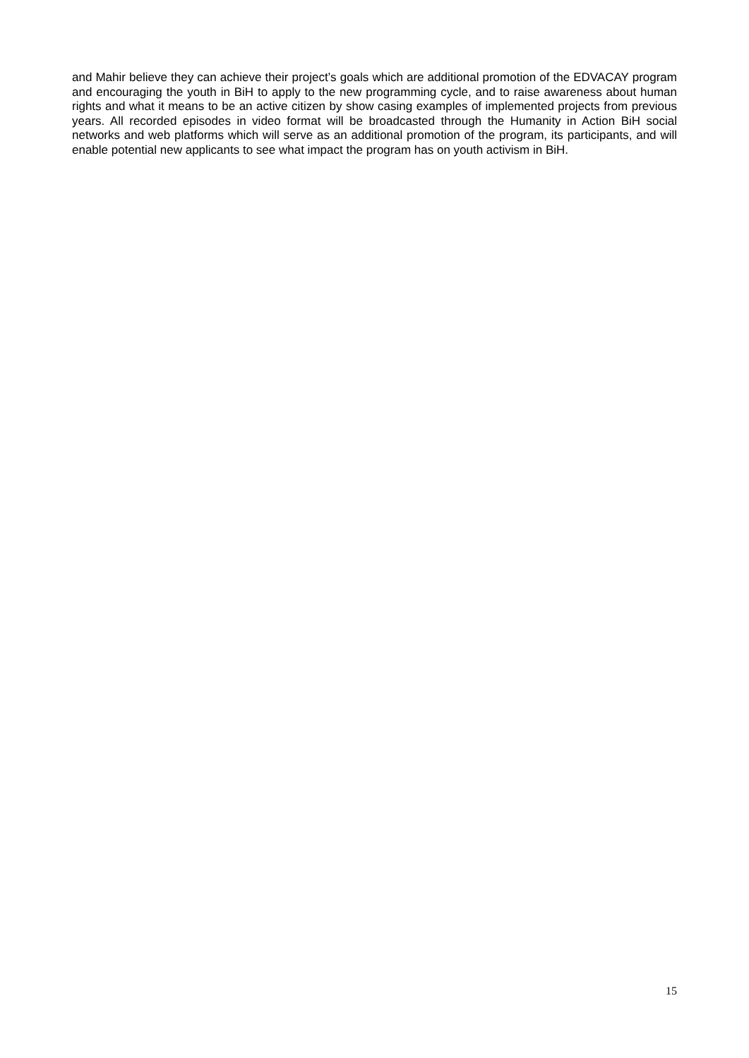and Mahir believe they can achieve their project’s goals which are additional promotion of the EDVACAY program and encouraging the youth in BiH to apply to the new programming cycle, and to raise awareness about human rights and what it means to be an active citizen by show casing examples of implemented projects from previous years. All recorded episodes in video format will be broadcasted through the Humanity in Action BiH social networks and web platforms which will serve as an additional promotion of the program, its participants, and will enable potential new applicants to see what impact the program has on youth activism in BiH.
15